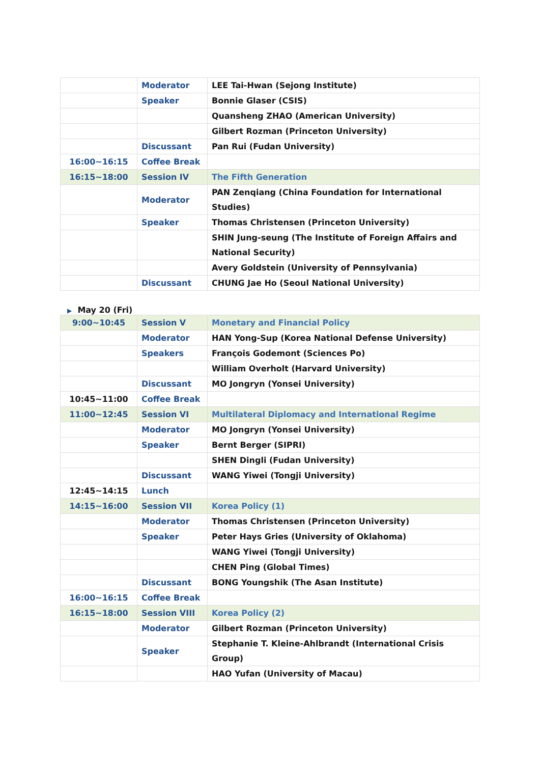| | Moderator | LEE Tai-Hwan (Sejong Institute) |
| | Speaker | Bonnie Glaser (CSIS) |
| | | Quansheng ZHAO (American University) |
| | | Gilbert Rozman (Princeton University) |
| | Discussant | Pan Rui (Fudan University) |
| 16:00~16:15 | Coffee Break | |
| 16:15~18:00 | Session IV | The Fifth Generation |
| | Moderator | PAN Zenqiang (China Foundation for International Studies) |
| | Speaker | Thomas Christensen (Princeton University) |
| | | SHIN Jung-seung (The Institute of Foreign Affairs and National Security) |
| | | Avery Goldstein (University of Pennsylvania) |
| | Discussant | CHUNG Jae Ho (Seoul National University) |
▶ May 20 (Fri)
| 9:00~10:45 | Session V | Monetary and Financial Policy |
| | Moderator | HAN Yong-Sup (Korea National Defense University) |
| | Speakers | François Godemont (Sciences Po) |
| | | William Overholt (Harvard University) |
| | Discussant | MO Jongryn (Yonsei University) |
| 10:45~11:00 | Coffee Break | |
| 11:00~12:45 | Session VI | Multilateral Diplomacy and International Regime |
| | Moderator | MO Jongryn (Yonsei University) |
| | Speaker | Bernt Berger (SIPRI) |
| | | SHEN Dingli (Fudan University) |
| | Discussant | WANG Yiwei (Tongji University) |
| 12:45~14:15 | Lunch | |
| 14:15~16:00 | Session VII | Korea Policy (1) |
| | Moderator | Thomas Christensen (Princeton University) |
| | Speaker | Peter Hays Gries (University of Oklahoma) |
| | | WANG Yiwei (Tongji University) |
| | | CHEN Ping (Global Times) |
| | Discussant | BONG Youngshik (The Asan Institute) |
| 16:00~16:15 | Coffee Break | |
| 16:15~18:00 | Session VIII | Korea Policy (2) |
| | Moderator | Gilbert Rozman (Princeton University) |
| | Speaker | Stephanie T. Kleine-Ahlbrandt (International Crisis Group) |
| | | HAO Yufan (University of Macau) |